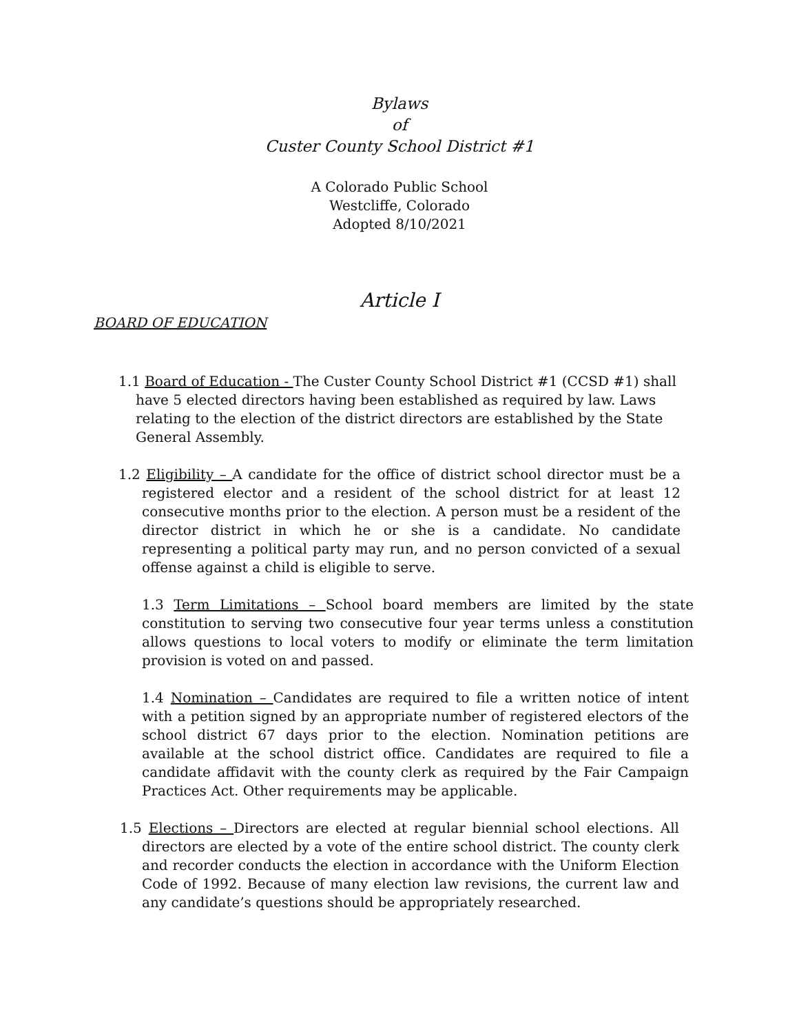Bylaws
of
Custer County School District #1
A Colorado Public School
Westcliffe, Colorado
Adopted 8/10/2021
Article I
BOARD OF EDUCATION
1.1 Board of Education - The Custer County School District #1 (CCSD #1) shall have 5 elected directors having been established as required by law. Laws relating to the election of the district directors are established by the State General Assembly.
1.2 Eligibility – A candidate for the office of district school director must be a registered elector and a resident of the school district for at least 12 consecutive months prior to the election. A person must be a resident of the director district in which he or she is a candidate. No candidate representing a political party may run, and no person convicted of a sexual offense against a child is eligible to serve.
1.3 Term Limitations – School board members are limited by the state constitution to serving two consecutive four year terms unless a constitution allows questions to local voters to modify or eliminate the term limitation provision is voted on and passed.
1.4 Nomination – Candidates are required to file a written notice of intent with a petition signed by an appropriate number of registered electors of the school district 67 days prior to the election. Nomination petitions are available at the school district office. Candidates are required to file a candidate affidavit with the county clerk as required by the Fair Campaign Practices Act. Other requirements may be applicable.
1.5 Elections – Directors are elected at regular biennial school elections. All directors are elected by a vote of the entire school district. The county clerk and recorder conducts the election in accordance with the Uniform Election Code of 1992. Because of many election law revisions, the current law and any candidate’s questions should be appropriately researched.